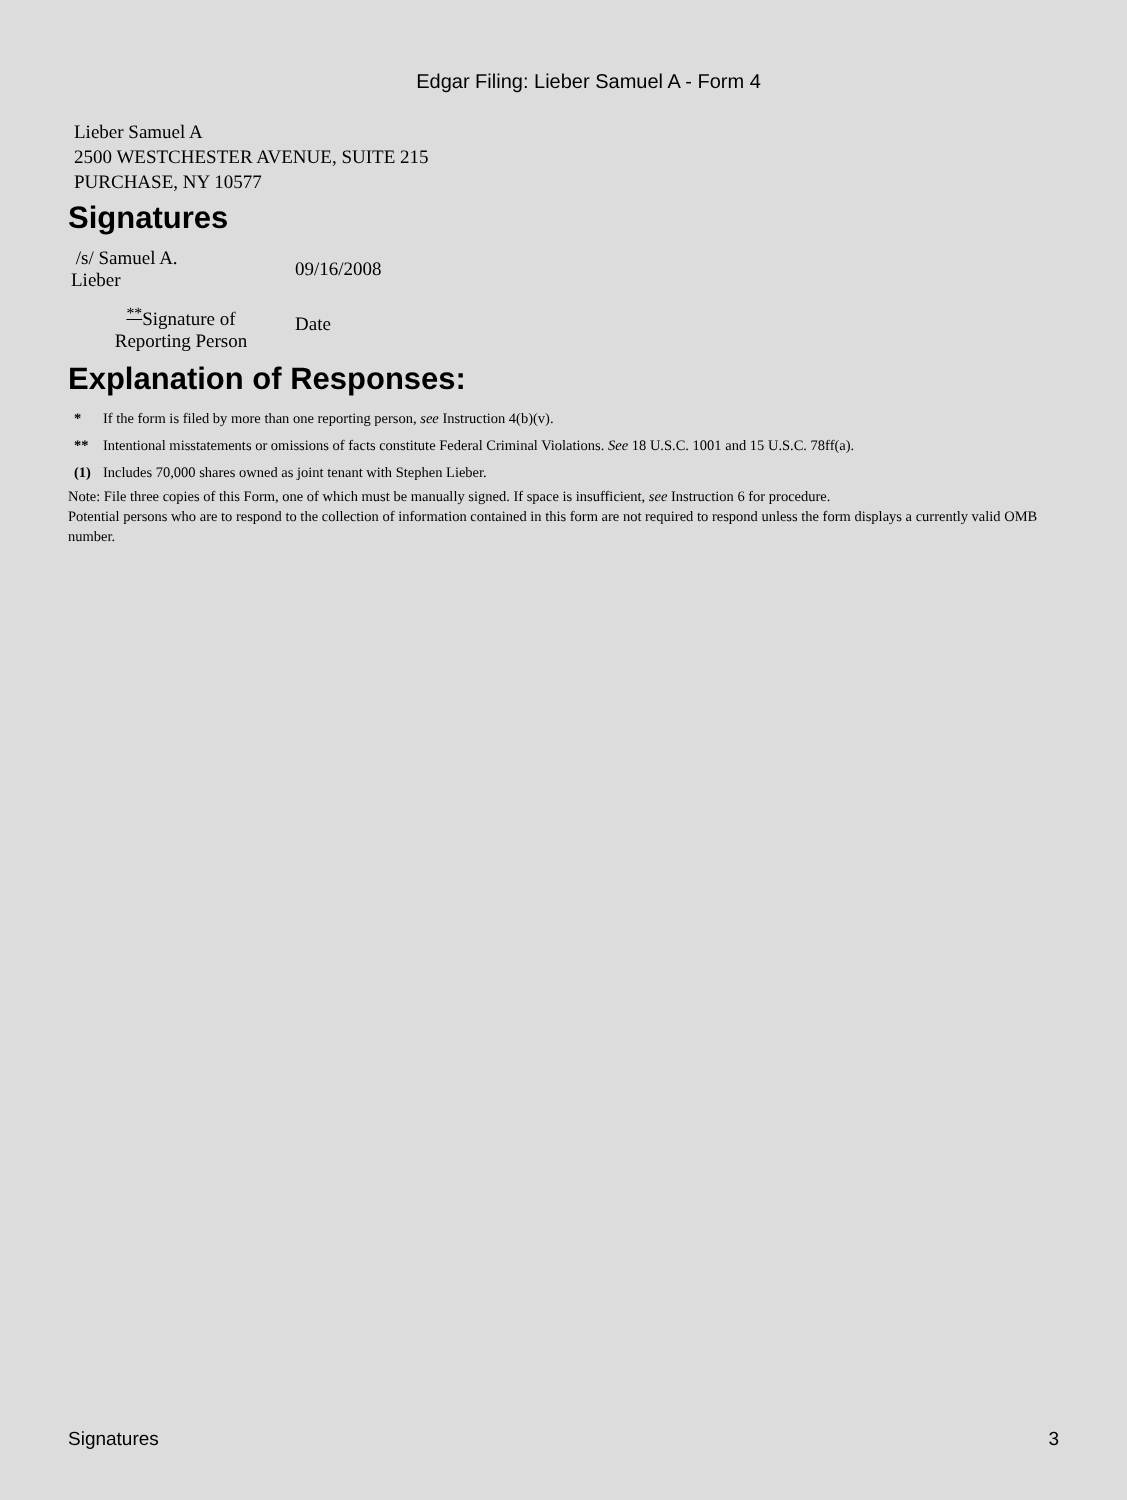Edgar Filing: Lieber Samuel A - Form 4
Lieber Samuel A
2500 WESTCHESTER AVENUE, SUITE 215
PURCHASE, NY 10577
Signatures
| /s/ Samuel A. Lieber | 09/16/2008 |
| <sup>**</sup> Signature of Reporting Person | Date |
Explanation of Responses:
| * | If the form is filed by more than one reporting person, see Instruction 4(b)(v). |
| ** | Intentional misstatements or omissions of facts constitute Federal Criminal Violations. See 18 U.S.C. 1001 and 15 U.S.C. 78ff(a). |
| (1) | Includes 70,000 shares owned as joint tenant with Stephen Lieber. |
Note: File three copies of this Form, one of which must be manually signed. If space is insufficient, see Instruction 6 for procedure.
Potential persons who are to respond to the collection of information contained in this form are not required to respond unless the form displays a currently valid OMB number.
Signatures 3